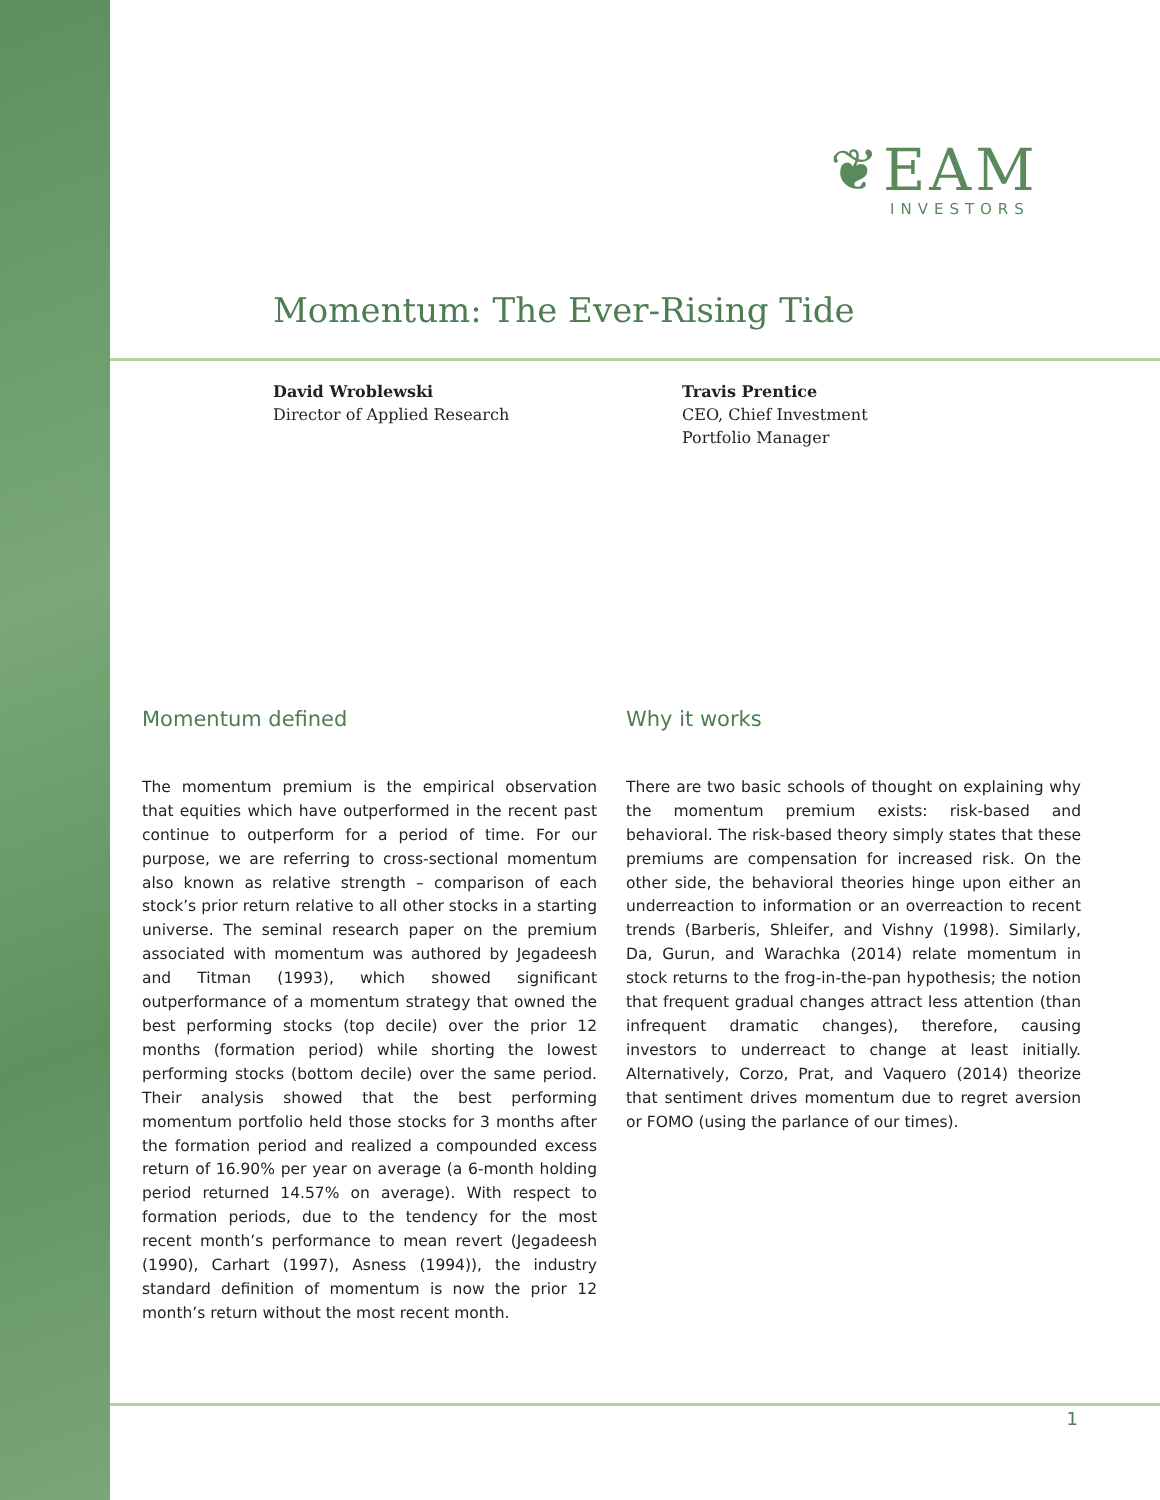❦EAM
INVESTORS
Momentum: The Ever-Rising Tide
David Wroblewski
Director of Applied Research
Travis Prentice
CEO, Chief Investment
Portfolio Manager
Momentum defined
The momentum premium is the empirical observation that equities which have outperformed in the recent past continue to outperform for a period of time. For our purpose, we are referring to cross-sectional momentum also known as relative strength – comparison of each stock’s prior return relative to all other stocks in a starting universe. The seminal research paper on the premium associated with momentum was authored by Jegadeesh and Titman (1993), which showed significant outperformance of a momentum strategy that owned the best performing stocks (top decile) over the prior 12 months (formation period) while shorting the lowest performing stocks (bottom decile) over the same period. Their analysis showed that the best performing momentum portfolio held those stocks for 3 months after the formation period and realized a compounded excess return of 16.90% per year on average (a 6-month holding period returned 14.57% on average). With respect to formation periods, due to the tendency for the most recent month’s performance to mean revert (Jegadeesh (1990), Carhart (1997), Asness (1994)), the industry standard definition of momentum is now the prior 12 month’s return without the most recent month.
Why it works
There are two basic schools of thought on explaining why the momentum premium exists: risk-based and behavioral. The risk-based theory simply states that these premiums are compensation for increased risk. On the other side, the behavioral theories hinge upon either an underreaction to information or an overreaction to recent trends (Barberis, Shleifer, and Vishny (1998). Similarly, Da, Gurun, and Warachka (2014) relate momentum in stock returns to the frog-in-the-pan hypothesis; the notion that frequent gradual changes attract less attention (than infrequent dramatic changes), therefore, causing investors to underreact to change at least initially. Alternatively, Corzo, Prat, and Vaquero (2014) theorize that sentiment drives momentum due to regret aversion or FOMO (using the parlance of our times).
1